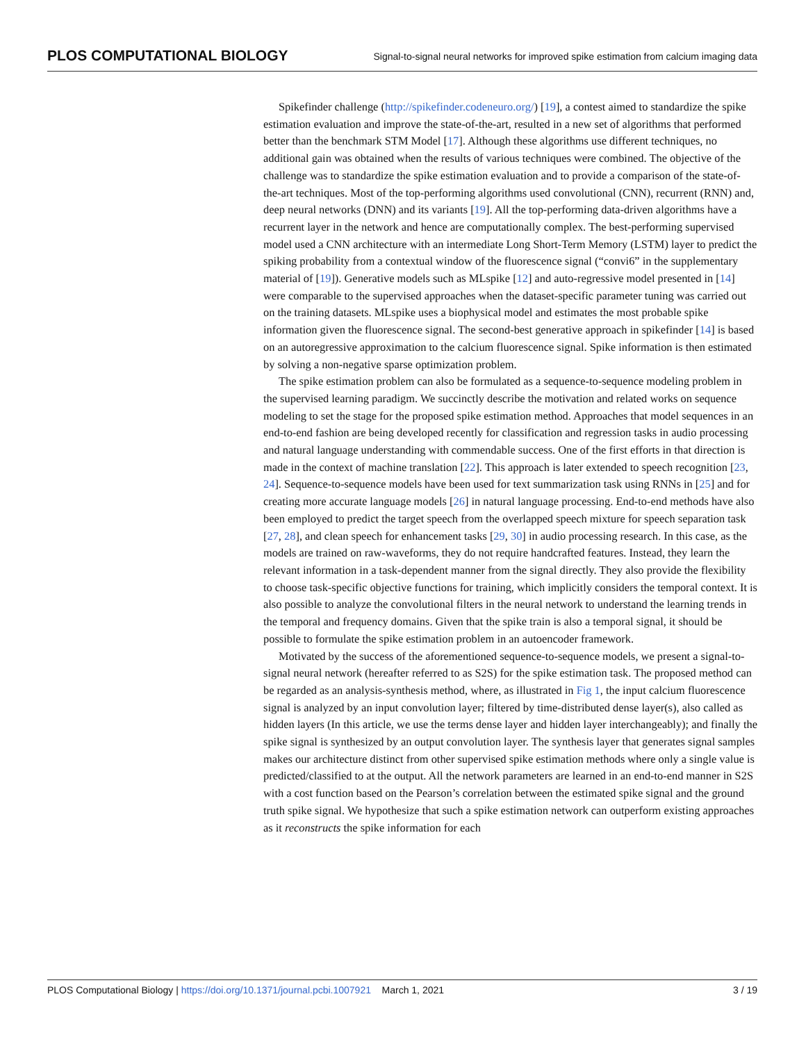PLOS COMPUTATIONAL BIOLOGY
Signal-to-signal neural networks for improved spike estimation from calcium imaging data
Spikefinder challenge (http://spikefinder.codeneuro.org/) [19], a contest aimed to standardize the spike estimation evaluation and improve the state-of-the-art, resulted in a new set of algorithms that performed better than the benchmark STM Model [17]. Although these algorithms use different techniques, no additional gain was obtained when the results of various techniques were combined. The objective of the challenge was to standardize the spike estimation evaluation and to provide a comparison of the state-of-the-art techniques. Most of the top-performing algorithms used convolutional (CNN), recurrent (RNN) and, deep neural networks (DNN) and its variants [19]. All the top-performing data-driven algorithms have a recurrent layer in the network and hence are computationally complex. The best-performing supervised model used a CNN architecture with an intermediate Long Short-Term Memory (LSTM) layer to predict the spiking probability from a contextual window of the fluorescence signal (“convi6” in the supplementary material of [19]). Generative models such as MLspike [12] and auto-regressive model presented in [14] were comparable to the supervised approaches when the dataset-specific parameter tuning was carried out on the training datasets. MLspike uses a biophysical model and estimates the most probable spike information given the fluorescence signal. The second-best generative approach in spikefinder [14] is based on an autoregressive approximation to the calcium fluorescence signal. Spike information is then estimated by solving a non-negative sparse optimization problem.
The spike estimation problem can also be formulated as a sequence-to-sequence modeling problem in the supervised learning paradigm. We succinctly describe the motivation and related works on sequence modeling to set the stage for the proposed spike estimation method. Approaches that model sequences in an end-to-end fashion are being developed recently for classification and regression tasks in audio processing and natural language understanding with commendable success. One of the first efforts in that direction is made in the context of machine translation [22]. This approach is later extended to speech recognition [23, 24]. Sequence-to-sequence models have been used for text summarization task using RNNs in [25] and for creating more accurate language models [26] in natural language processing. End-to-end methods have also been employed to predict the target speech from the overlapped speech mixture for speech separation task [27, 28], and clean speech for enhancement tasks [29, 30] in audio processing research. In this case, as the models are trained on raw-waveforms, they do not require handcrafted features. Instead, they learn the relevant information in a task-dependent manner from the signal directly. They also provide the flexibility to choose task-specific objective functions for training, which implicitly considers the temporal context. It is also possible to analyze the convolutional filters in the neural network to understand the learning trends in the temporal and frequency domains. Given that the spike train is also a temporal signal, it should be possible to formulate the spike estimation problem in an autoencoder framework.
Motivated by the success of the aforementioned sequence-to-sequence models, we present a signal-to-signal neural network (hereafter referred to as S2S) for the spike estimation task. The proposed method can be regarded as an analysis-synthesis method, where, as illustrated in Fig 1, the input calcium fluorescence signal is analyzed by an input convolution layer; filtered by time-distributed dense layer(s), also called as hidden layers (In this article, we use the terms dense layer and hidden layer interchangeably); and finally the spike signal is synthesized by an output convolution layer. The synthesis layer that generates signal samples makes our architecture distinct from other supervised spike estimation methods where only a single value is predicted/classified to at the output. All the network parameters are learned in an end-to-end manner in S2S with a cost function based on the Pearson’s correlation between the estimated spike signal and the ground truth spike signal. We hypothesize that such a spike estimation network can outperform existing approaches as it reconstructs the spike information for each
PLOS Computational Biology | https://doi.org/10.1371/journal.pcbi.1007921 March 1, 2021 3 / 19